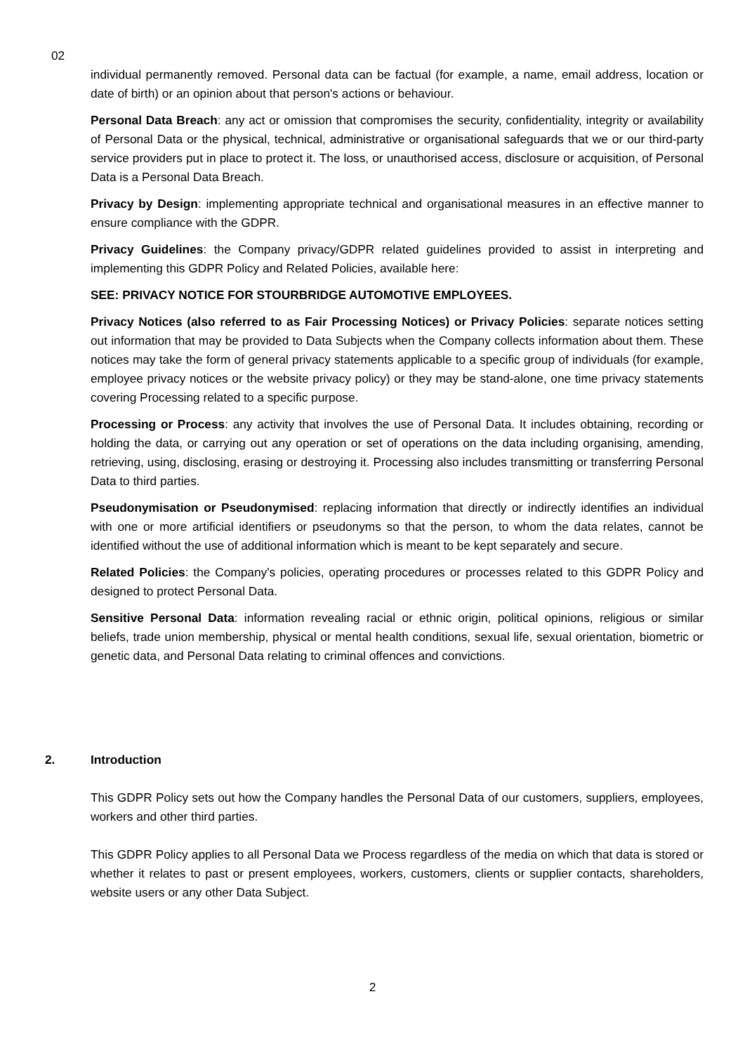02
individual permanently removed. Personal data can be factual (for example, a name, email address, location or date of birth) or an opinion about that person's actions or behaviour.
Personal Data Breach: any act or omission that compromises the security, confidentiality, integrity or availability of Personal Data or the physical, technical, administrative or organisational safeguards that we or our third-party service providers put in place to protect it. The loss, or unauthorised access, disclosure or acquisition, of Personal Data is a Personal Data Breach.
Privacy by Design: implementing appropriate technical and organisational measures in an effective manner to ensure compliance with the GDPR.
Privacy Guidelines: the Company privacy/GDPR related guidelines provided to assist in interpreting and implementing this GDPR Policy and Related Policies, available here:
SEE: PRIVACY NOTICE FOR STOURBRIDGE AUTOMOTIVE EMPLOYEES.
Privacy Notices (also referred to as Fair Processing Notices) or Privacy Policies: separate notices setting out information that may be provided to Data Subjects when the Company collects information about them. These notices may take the form of general privacy statements applicable to a specific group of individuals (for example, employee privacy notices or the website privacy policy) or they may be stand-alone, one time privacy statements covering Processing related to a specific purpose.
Processing or Process: any activity that involves the use of Personal Data. It includes obtaining, recording or holding the data, or carrying out any operation or set of operations on the data including organising, amending, retrieving, using, disclosing, erasing or destroying it. Processing also includes transmitting or transferring Personal Data to third parties.
Pseudonymisation or Pseudonymised: replacing information that directly or indirectly identifies an individual with one or more artificial identifiers or pseudonyms so that the person, to whom the data relates, cannot be identified without the use of additional information which is meant to be kept separately and secure.
Related Policies: the Company's policies, operating procedures or processes related to this GDPR Policy and designed to protect Personal Data.
Sensitive Personal Data: information revealing racial or ethnic origin, political opinions, religious or similar beliefs, trade union membership, physical or mental health conditions, sexual life, sexual orientation, biometric or genetic data, and Personal Data relating to criminal offences and convictions.
2. Introduction
This GDPR Policy sets out how the Company handles the Personal Data of our customers, suppliers, employees, workers and other third parties.
This GDPR Policy applies to all Personal Data we Process regardless of the media on which that data is stored or whether it relates to past or present employees, workers, customers, clients or supplier contacts, shareholders, website users or any other Data Subject.
2